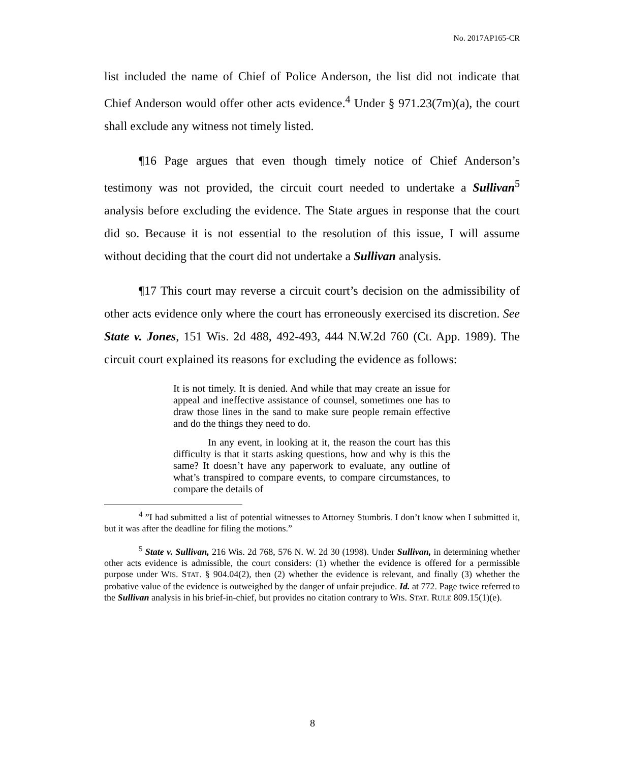No. 2017AP165-CR
list included the name of Chief of Police Anderson, the list did not indicate that Chief Anderson would offer other acts evidence.<sup>4</sup> Under § 971.23(7m)(a), the court shall exclude any witness not timely listed.
¶16 Page argues that even though timely notice of Chief Anderson’s testimony was not provided, the circuit court needed to undertake a Sullivan<sup>5</sup> analysis before excluding the evidence. The State argues in response that the court did so. Because it is not essential to the resolution of this issue, I will assume without deciding that the court did not undertake a Sullivan analysis.
¶17 This court may reverse a circuit court’s decision on the admissibility of other acts evidence only where the court has erroneously exercised its discretion. See State v. Jones, 151 Wis. 2d 488, 492-493, 444 N.W.2d 760 (Ct. App. 1989). The circuit court explained its reasons for excluding the evidence as follows:
It is not timely. It is denied. And while that may create an issue for appeal and ineffective assistance of counsel, sometimes one has to draw those lines in the sand to make sure people remain effective and do the things they need to do.
In any event, in looking at it, the reason the court has this difficulty is that it starts asking questions, how and why is this the same? It doesn’t have any paperwork to evaluate, any outline of what’s transpired to compare events, to compare circumstances, to compare the details of
<sup>4</sup> ”I had submitted a list of potential witnesses to Attorney Stumbris. I don’t know when I submitted it, but it was after the deadline for filing the motions.”
<sup>5</sup> State v. Sullivan, 216 Wis. 2d 768, 576 N. W. 2d 30 (1998). Under Sullivan, in determining whether other acts evidence is admissible, the court considers: (1) whether the evidence is offered for a permissible purpose under WIS. STAT. § 904.04(2), then (2) whether the evidence is relevant, and finally (3) whether the probative value of the evidence is outweighed by the danger of unfair prejudice. Id. at 772. Page twice referred to the Sullivan analysis in his brief-in-chief, but provides no citation contrary to WIS. STAT. RULE 809.15(1)(e).
8